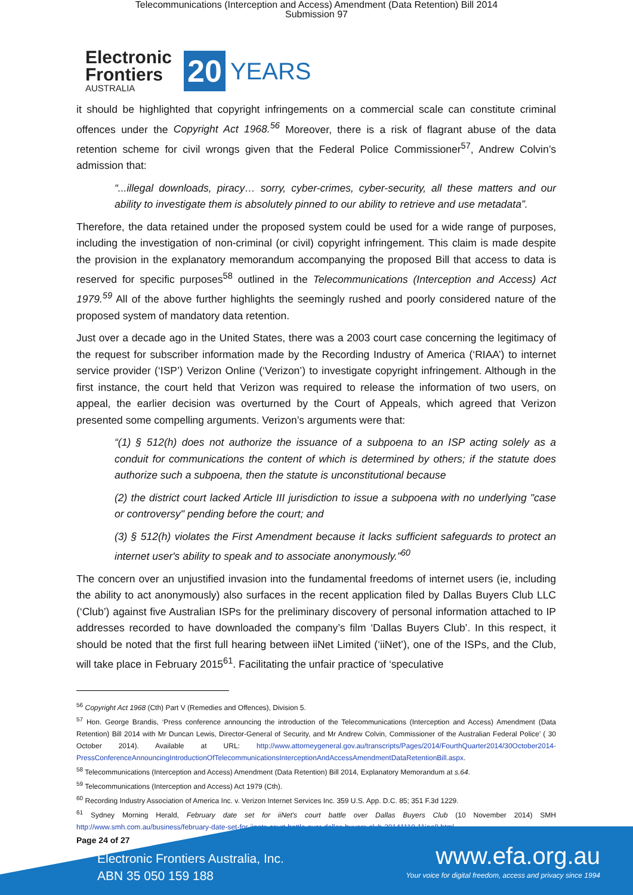Telecommunications (Interception and Access) Amendment (Data Retention) Bill 2014
Submission 97
Electronic
Frontiers
AUSTRALIA
20
YEARS
it should be highlighted that copyright infringements on a commercial scale can constitute criminal offences under the Copyright Act 1968.<sup>56</sup> Moreover, there is a risk of flagrant abuse of the data retention scheme for civil wrongs given that the Federal Police Commissioner<sup>57</sup>, Andrew Colvin’s admission that:
“...illegal downloads, piracy… sorry, cyber-crimes, cyber-security, all these matters and our ability to investigate them is absolutely pinned to our ability to retrieve and use metadata”.
Therefore, the data retained under the proposed system could be used for a wide range of purposes, including the investigation of non-criminal (or civil) copyright infringement. This claim is made despite the provision in the explanatory memorandum accompanying the proposed Bill that access to data is reserved for specific purposes<sup>58</sup> outlined in the Telecommunications (Interception and Access) Act 1979.<sup>59</sup> All of the above further highlights the seemingly rushed and poorly considered nature of the proposed system of mandatory data retention.
Just over a decade ago in the United States, there was a 2003 court case concerning the legitimacy of the request for subscriber information made by the Recording Industry of America (‘RIAA’) to internet service provider (‘ISP’) Verizon Online (‘Verizon’) to investigate copyright infringement. Although in the first instance, the court held that Verizon was required to release the information of two users, on appeal, the earlier decision was overturned by the Court of Appeals, which agreed that Verizon presented some compelling arguments. Verizon’s arguments were that:
“(1) § 512(h) does not authorize the issuance of a subpoena to an ISP acting solely as a conduit for communications the content of which is determined by others; if the statute does authorize such a subpoena, then the statute is unconstitutional because
(2) the district court lacked Article III jurisdiction to issue a subpoena with no underlying "case or controversy" pending before the court; and
(3) § 512(h) violates the First Amendment because it lacks sufficient safeguards to protect an internet user's ability to speak and to associate anonymously.”<sup>60</sup>
The concern over an unjustified invasion into the fundamental freedoms of internet users (ie, including the ability to act anonymously) also surfaces in the recent application filed by Dallas Buyers Club LLC (‘Club’) against five Australian ISPs for the preliminary discovery of personal information attached to IP addresses recorded to have downloaded the company’s film ‘Dallas Buyers Club’. In this respect, it should be noted that the first full hearing between iiNet Limited (‘iiNet’), one of the ISPs, and the Club, will take place in February 2015<sup>61</sup>. Facilitating the unfair practice of ‘speculative
<sup>56</sup> Copyright Act 1968 (Cth) Part V (Remedies and Offences), Division 5.
<sup>57</sup> Hon. George Brandis, ‘Press conference announcing the introduction of the Telecommunications (Interception and Access) Amendment (Data Retention) Bill 2014 with Mr Duncan Lewis, Director-General of Security, and Mr Andrew Colvin, Commissioner of the Australian Federal Police’ ( 30 October 2014). Available at URL: http://www.attorneygeneral.gov.au/transcripts/Pages/2014/FourthQuarter2014/30October2014-PressConferenceAnnouncingIntroductionOfTelecommunicationsInterceptionAndAccessAmendmentDataRetentionBill.aspx.
<sup>58</sup> Telecommunications (Interception and Access) Amendment (Data Retention) Bill 2014, Explanatory Memorandum at s.64.
<sup>59</sup> Telecommunications (Interception and Access) Act 1979 (Cth).
<sup>60</sup> Recording Industry Association of America Inc. v. Verizon Internet Services Inc. 359 U.S. App. D.C. 85; 351 F.3d 1229.
<sup>61</sup> Sydney Morning Herald, February date set for iiNet's court battle over Dallas Buyers Club (10 November 2014) SMH http://www.smh.com.au/business/february-date-set-for-iinets-court-battle-over-dallas-buyers-club-20141110-11joa8.html.
Page 24 of 27
Electronic Frontiers Australia, Inc.
ABN 35 050 159 188
www.efa.org.au
Your voice for digital freedom, access and privacy since 1994